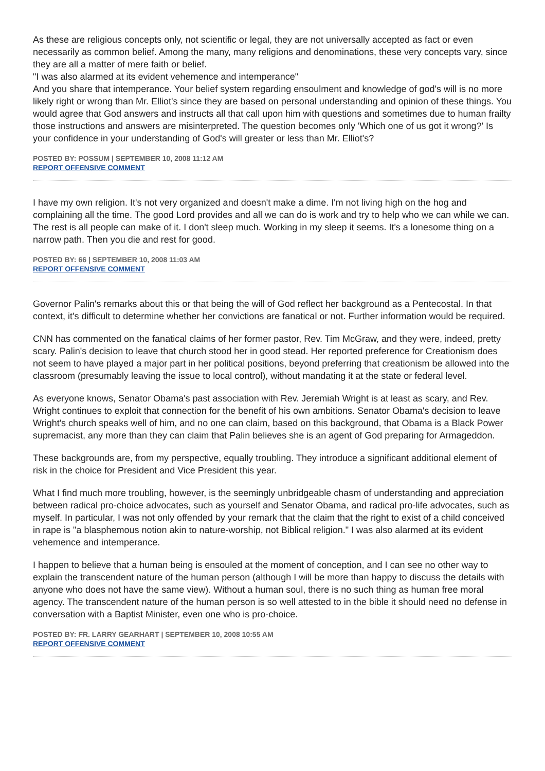As these are religious concepts only, not scientific or legal, they are not universally accepted as fact or even necessarily as common belief. Among the many, many religions and denominations, these very concepts vary, since they are all a matter of mere faith or belief.
"I was also alarmed at its evident vehemence and intemperance"
And you share that intemperance. Your belief system regarding ensoulment and knowledge of god's will is no more likely right or wrong than Mr. Elliot's since they are based on personal understanding and opinion of these things. You would agree that God answers and instructs all that call upon him with questions and sometimes due to human frailty those instructions and answers are misinterpreted. The question becomes only 'Which one of us got it wrong?' Is your confidence in your understanding of God's will greater or less than Mr. Elliot's?
POSTED BY: POSSUM | SEPTEMBER 10, 2008 11:12 AM
REPORT OFFENSIVE COMMENT
I have my own religion. It's not very organized and doesn't make a dime. I'm not living high on the hog and complaining all the time. The good Lord provides and all we can do is work and try to help who we can while we can. The rest is all people can make of it. I don't sleep much. Working in my sleep it seems. It's a lonesome thing on a narrow path. Then you die and rest for good.
POSTED BY: 66 | SEPTEMBER 10, 2008 11:03 AM
REPORT OFFENSIVE COMMENT
Governor Palin's remarks about this or that being the will of God reflect her background as a Pentecostal. In that context, it's difficult to determine whether her convictions are fanatical or not. Further information would be required.
CNN has commented on the fanatical claims of her former pastor, Rev. Tim McGraw, and they were, indeed, pretty scary. Palin's decision to leave that church stood her in good stead. Her reported preference for Creationism does not seem to have played a major part in her political positions, beyond preferring that creationism be allowed into the classroom (presumably leaving the issue to local control), without mandating it at the state or federal level.
As everyone knows, Senator Obama's past association with Rev. Jeremiah Wright is at least as scary, and Rev. Wright continues to exploit that connection for the benefit of his own ambitions. Senator Obama's decision to leave Wright's church speaks well of him, and no one can claim, based on this background, that Obama is a Black Power supremacist, any more than they can claim that Palin believes she is an agent of God preparing for Armageddon.
These backgrounds are, from my perspective, equally troubling. They introduce a significant additional element of risk in the choice for President and Vice President this year.
What I find much more troubling, however, is the seemingly unbridgeable chasm of understanding and appreciation between radical pro-choice advocates, such as yourself and Senator Obama, and radical pro-life advocates, such as myself. In particular, I was not only offended by your remark that the claim that the right to exist of a child conceived in rape is "a blasphemous notion akin to nature-worship, not Biblical religion." I was also alarmed at its evident vehemence and intemperance.
I happen to believe that a human being is ensouled at the moment of conception, and I can see no other way to explain the transcendent nature of the human person (although I will be more than happy to discuss the details with anyone who does not have the same view). Without a human soul, there is no such thing as human free moral agency. The transcendent nature of the human person is so well attested to in the bible it should need no defense in conversation with a Baptist Minister, even one who is pro-choice.
POSTED BY: FR. LARRY GEARHART | SEPTEMBER 10, 2008 10:55 AM
REPORT OFFENSIVE COMMENT